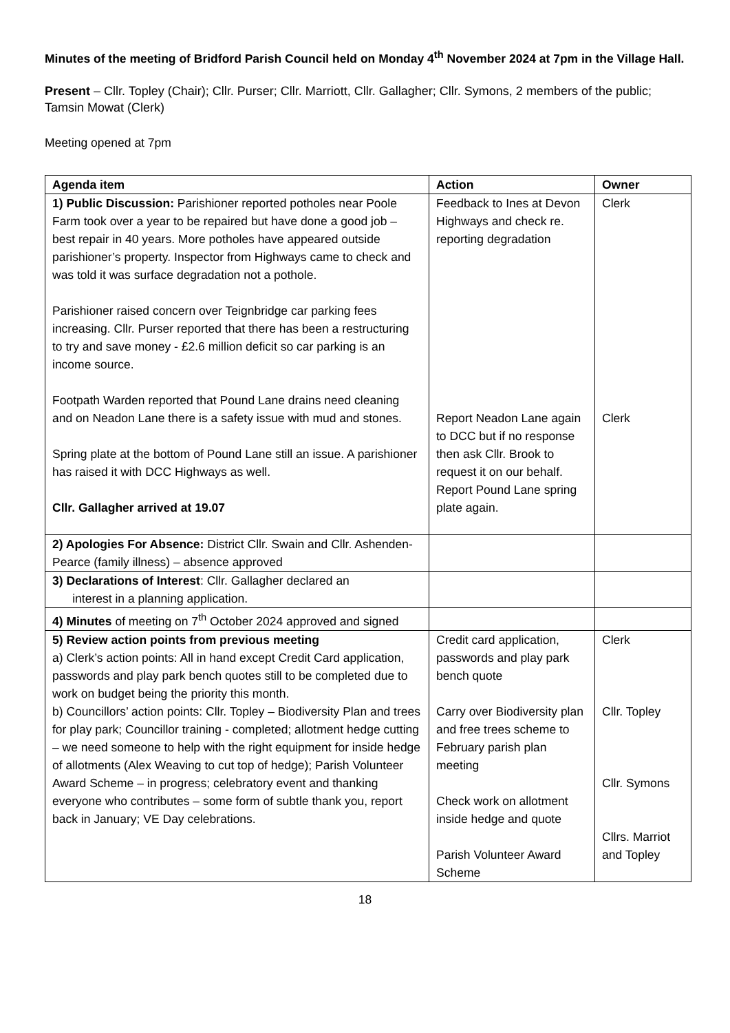Minutes of the meeting of Bridford Parish Council held on Monday 4<sup>th</sup> November 2024 at 7pm in the Village Hall.
Present – Cllr. Topley (Chair); Cllr. Purser; Cllr. Marriott, Cllr. Gallagher; Cllr. Symons, 2 members of the public; Tamsin Mowat (Clerk)
Meeting opened at 7pm
| Agenda item | Action | Owner |
| --- | --- | --- |
| 1) Public Discussion: Parishioner reported potholes near Poole Farm took over a year to be repaired but have done a good job – best repair in 40 years. More potholes have appeared outside parishioner’s property. Inspector from Highways came to check and was told it was surface degradation not a pothole. Parishioner raised concern over Teignbridge car parking fees increasing. Cllr. Purser reported that there has been a restructuring to try and save money - £2.6 million deficit so car parking is an income source. Footpath Warden reported that Pound Lane drains need cleaning and on Neadon Lane there is a safety issue with mud and stones. Spring plate at the bottom of Pound Lane still an issue. A parishioner has raised it with DCC Highways as well. Cllr. Gallagher arrived at 19.07 | Feedback to Ines at Devon Highways and check re. reporting degradation Report Neadon Lane again to DCC but if no response then ask Cllr. Brook to request it on our behalf. Report Pound Lane spring plate again. | Clerk Clerk |
| 2) Apologies For Absence: District Cllr. Swain and Cllr. Ashenden-Pearce (family illness) – absence approved | | |
| 3) Declarations of Interest : Cllr. Gallagher declared an interest in a planning application. | | |
| 4) Minutes of meeting on 7<sup>th</sup> October 2024 approved and signed | | |
| 5) Review action points from previous meeting a) Clerk’s action points: All in hand except Credit Card application, passwords and play park bench quotes still to be completed due to work on budget being the priority this month. b) Councillors’ action points: Cllr. Topley – Biodiversity Plan and trees for play park; Councillor training - completed; allotment hedge cutting – we need someone to help with the right equipment for inside hedge of allotments (Alex Weaving to cut top of hedge); Parish Volunteer Award Scheme – in progress; celebratory event and thanking everyone who contributes – some form of subtle thank you, report back in January; VE Day celebrations. | Credit card application, passwords and play park bench quote Carry over Biodiversity plan and free trees scheme to February parish plan meeting Check work on allotment inside hedge and quote Parish Volunteer Award Scheme | Clerk Cllr. Topley Cllr. Symons Cllrs. Marriot and Topley |
18